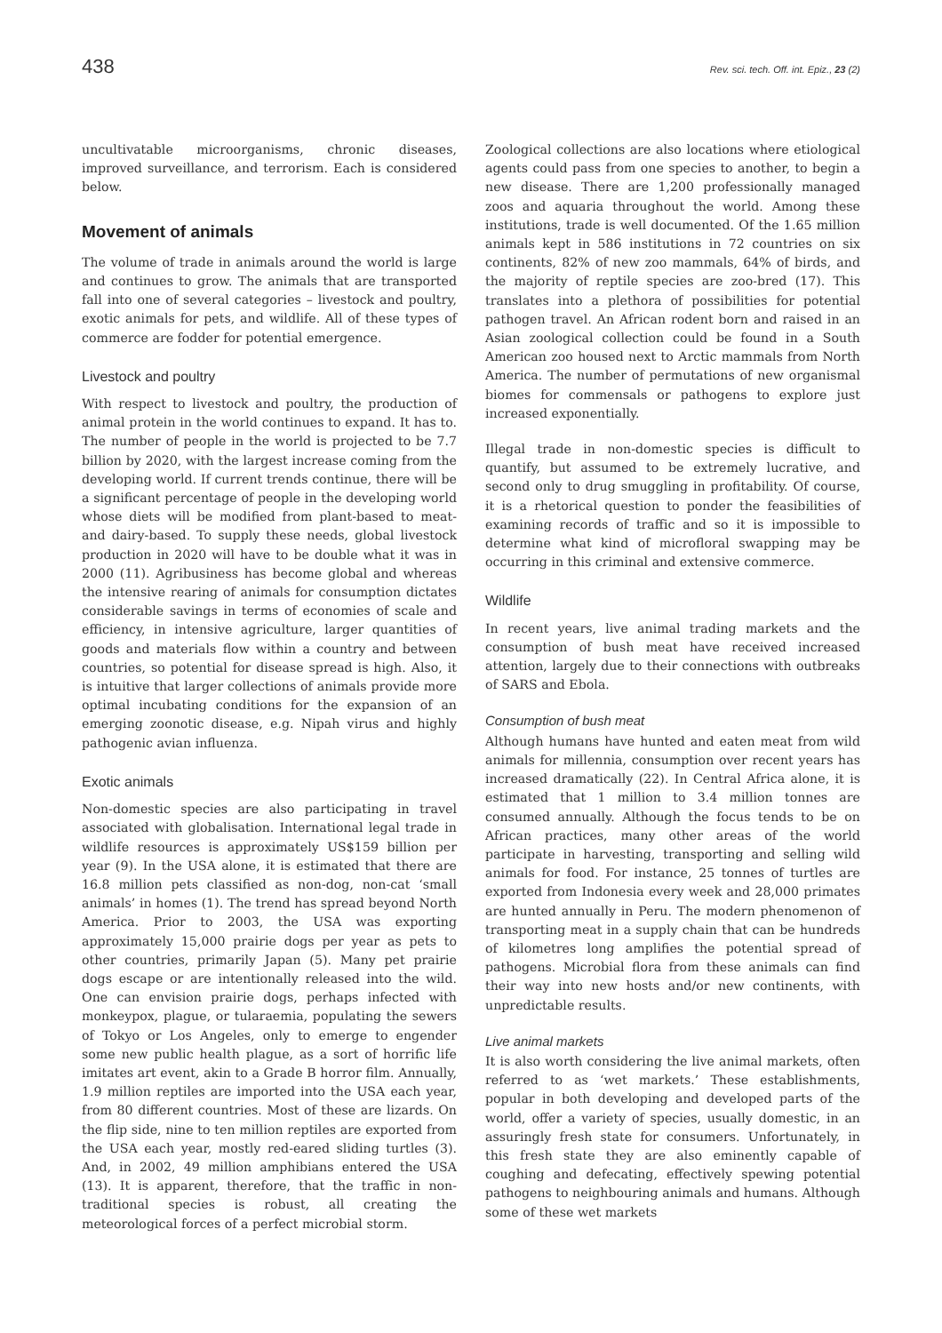438 Rev. sci. tech. Off. int. Epiz., 23 (2)
uncultivatable microorganisms, chronic diseases, improved surveillance, and terrorism. Each is considered below.
Movement of animals
The volume of trade in animals around the world is large and continues to grow. The animals that are transported fall into one of several categories – livestock and poultry, exotic animals for pets, and wildlife. All of these types of commerce are fodder for potential emergence.
Livestock and poultry
With respect to livestock and poultry, the production of animal protein in the world continues to expand. It has to. The number of people in the world is projected to be 7.7 billion by 2020, with the largest increase coming from the developing world. If current trends continue, there will be a significant percentage of people in the developing world whose diets will be modified from plant-based to meat- and dairy-based. To supply these needs, global livestock production in 2020 will have to be double what it was in 2000 (11). Agribusiness has become global and whereas the intensive rearing of animals for consumption dictates considerable savings in terms of economies of scale and efficiency, in intensive agriculture, larger quantities of goods and materials flow within a country and between countries, so potential for disease spread is high. Also, it is intuitive that larger collections of animals provide more optimal incubating conditions for the expansion of an emerging zoonotic disease, e.g. Nipah virus and highly pathogenic avian influenza.
Exotic animals
Non-domestic species are also participating in travel associated with globalisation. International legal trade in wildlife resources is approximately US$159 billion per year (9). In the USA alone, it is estimated that there are 16.8 million pets classified as non-dog, non-cat ‘small animals’ in homes (1). The trend has spread beyond North America. Prior to 2003, the USA was exporting approximately 15,000 prairie dogs per year as pets to other countries, primarily Japan (5). Many pet prairie dogs escape or are intentionally released into the wild. One can envision prairie dogs, perhaps infected with monkeypox, plague, or tularaemia, populating the sewers of Tokyo or Los Angeles, only to emerge to engender some new public health plague, as a sort of horrific life imitates art event, akin to a Grade B horror film. Annually, 1.9 million reptiles are imported into the USA each year, from 80 different countries. Most of these are lizards. On the flip side, nine to ten million reptiles are exported from the USA each year, mostly red-eared sliding turtles (3). And, in 2002, 49 million amphibians entered the USA (13). It is apparent, therefore, that the traffic in non-traditional species is robust, all creating the meteorological forces of a perfect microbial storm.
Zoological collections are also locations where etiological agents could pass from one species to another, to begin a new disease. There are 1,200 professionally managed zoos and aquaria throughout the world. Among these institutions, trade is well documented. Of the 1.65 million animals kept in 586 institutions in 72 countries on six continents, 82% of new zoo mammals, 64% of birds, and the majority of reptile species are zoo-bred (17). This translates into a plethora of possibilities for potential pathogen travel. An African rodent born and raised in an Asian zoological collection could be found in a South American zoo housed next to Arctic mammals from North America. The number of permutations of new organismal biomes for commensals or pathogens to explore just increased exponentially.
Illegal trade in non-domestic species is difficult to quantify, but assumed to be extremely lucrative, and second only to drug smuggling in profitability. Of course, it is a rhetorical question to ponder the feasibilities of examining records of traffic and so it is impossible to determine what kind of microfloral swapping may be occurring in this criminal and extensive commerce.
Wildlife
In recent years, live animal trading markets and the consumption of bush meat have received increased attention, largely due to their connections with outbreaks of SARS and Ebola.
Consumption of bush meat
Although humans have hunted and eaten meat from wild animals for millennia, consumption over recent years has increased dramatically (22). In Central Africa alone, it is estimated that 1 million to 3.4 million tonnes are consumed annually. Although the focus tends to be on African practices, many other areas of the world participate in harvesting, transporting and selling wild animals for food. For instance, 25 tonnes of turtles are exported from Indonesia every week and 28,000 primates are hunted annually in Peru. The modern phenomenon of transporting meat in a supply chain that can be hundreds of kilometres long amplifies the potential spread of pathogens. Microbial flora from these animals can find their way into new hosts and/or new continents, with unpredictable results.
Live animal markets
It is also worth considering the live animal markets, often referred to as ‘wet markets.’ These establishments, popular in both developing and developed parts of the world, offer a variety of species, usually domestic, in an assuringly fresh state for consumers. Unfortunately, in this fresh state they are also eminently capable of coughing and defecating, effectively spewing potential pathogens to neighbouring animals and humans. Although some of these wet markets